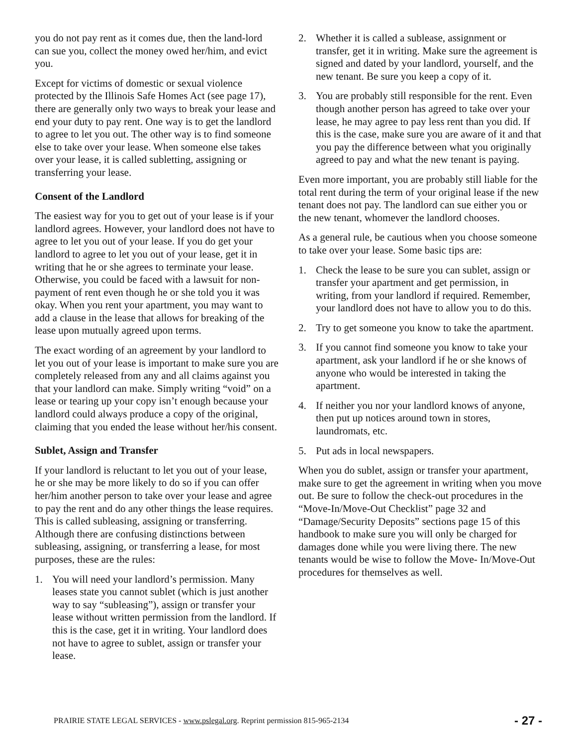you do not pay rent as it comes due, then the land-lord can sue you, collect the money owed her/him, and evict you.
Except for victims of domestic or sexual violence protected by the Illinois Safe Homes Act (see page 17), there are generally only two ways to break your lease and end your duty to pay rent. One way is to get the landlord to agree to let you out. The other way is to find someone else to take over your lease. When someone else takes over your lease, it is called subletting, assigning or transferring your lease.
Consent of the Landlord
The easiest way for you to get out of your lease is if your landlord agrees. However, your landlord does not have to agree to let you out of your lease. If you do get your landlord to agree to let you out of your lease, get it in writing that he or she agrees to terminate your lease. Otherwise, you could be faced with a lawsuit for non-payment of rent even though he or she told you it was okay. When you rent your apartment, you may want to add a clause in the lease that allows for breaking of the lease upon mutually agreed upon terms.
The exact wording of an agreement by your landlord to let you out of your lease is important to make sure you are completely released from any and all claims against you that your landlord can make. Simply writing “void” on a lease or tearing up your copy isn’t enough because your landlord could always produce a copy of the original, claiming that you ended the lease without her/his consent.
Sublet, Assign and Transfer
If your landlord is reluctant to let you out of your lease, he or she may be more likely to do so if you can offer her/him another person to take over your lease and agree to pay the rent and do any other things the lease requires. This is called subleasing, assigning or transferring. Although there are confusing distinctions between subleasing, assigning, or transferring a lease, for most purposes, these are the rules:
1. You will need your landlord’s permission. Many leases state you cannot sublet (which is just another way to say “subleasing”), assign or transfer your lease without written permission from the landlord. If this is the case, get it in writing. Your landlord does not have to agree to sublet, assign or transfer your lease.
2. Whether it is called a sublease, assignment or transfer, get it in writing. Make sure the agreement is signed and dated by your landlord, yourself, and the new tenant. Be sure you keep a copy of it.
3. You are probably still responsible for the rent. Even though another person has agreed to take over your lease, he may agree to pay less rent than you did. If this is the case, make sure you are aware of it and that you pay the difference between what you originally agreed to pay and what the new tenant is paying.
Even more important, you are probably still liable for the total rent during the term of your original lease if the new tenant does not pay. The landlord can sue either you or the new tenant, whomever the landlord chooses.
As a general rule, be cautious when you choose someone to take over your lease. Some basic tips are:
1. Check the lease to be sure you can sublet, assign or transfer your apartment and get permission, in writing, from your landlord if required. Remember, your landlord does not have to allow you to do this.
2. Try to get someone you know to take the apartment.
3. If you cannot find someone you know to take your apartment, ask your landlord if he or she knows of anyone who would be interested in taking the apartment.
4. If neither you nor your landlord knows of anyone, then put up notices around town in stores, laundromats, etc.
5. Put ads in local newspapers.
When you do sublet, assign or transfer your apartment, make sure to get the agreement in writing when you move out. Be sure to follow the check-out procedures in the “Move-In/Move-Out Checklist” page 32 and “Damage/Security Deposits” sections page 15 of this handbook to make sure you will only be charged for damages done while you were living there. The new tenants would be wise to follow the Move- In/Move-Out procedures for themselves as well.
PRAIRIE STATE LEGAL SERVICES - www.pslegal.org. Reprint permission 815-965-2134
- 27 -